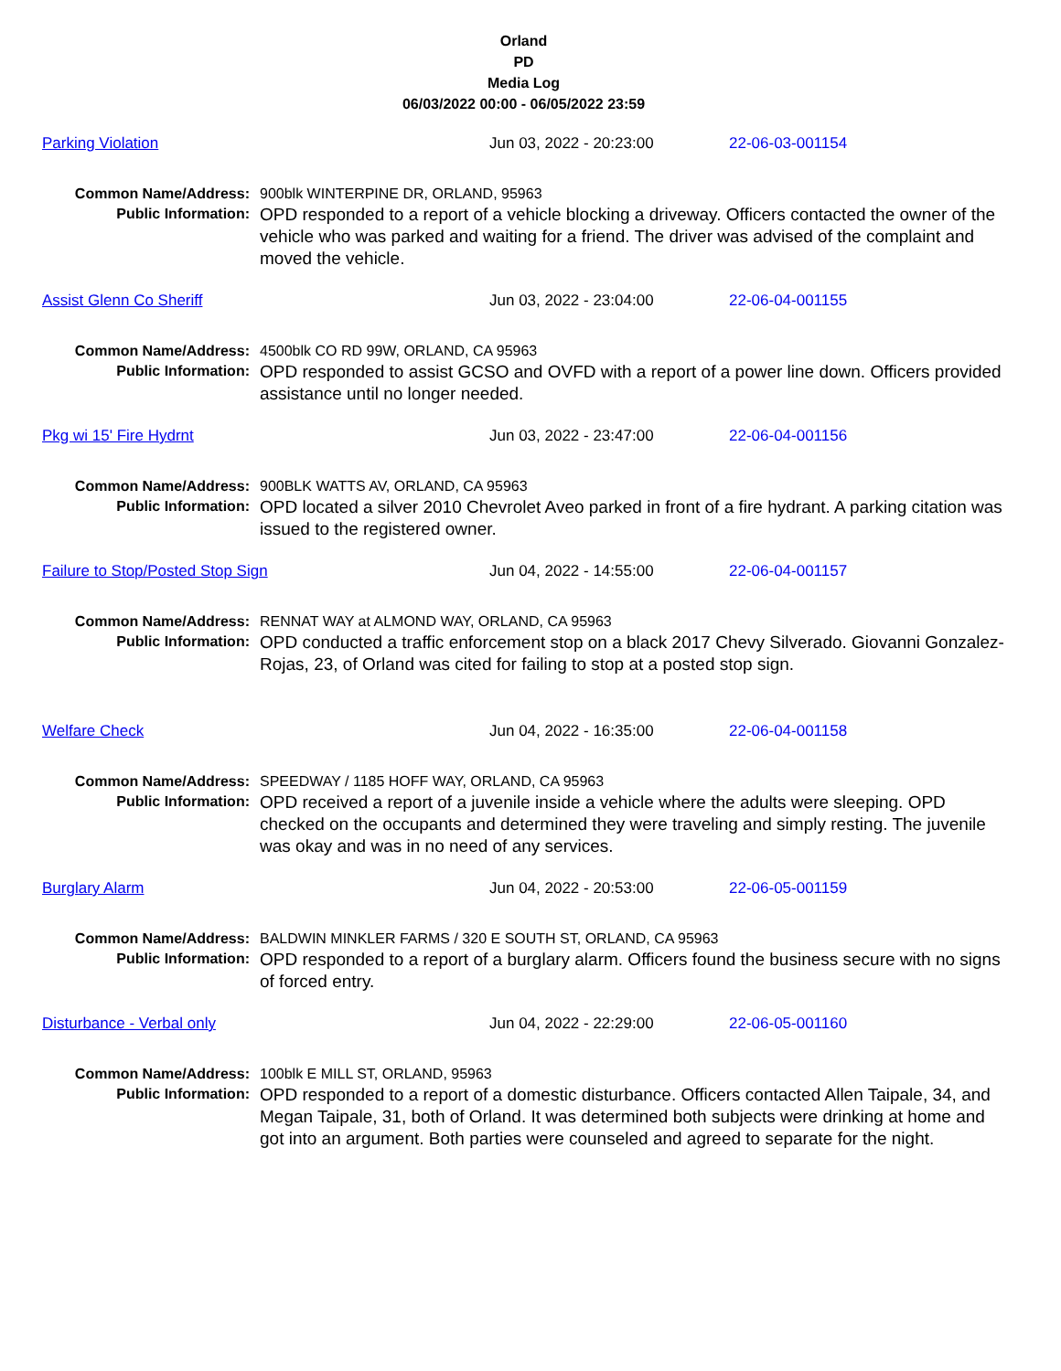Orland
PD
Media Log
06/03/2022 00:00 - 06/05/2022 23:59
Parking Violation Jun 03, 2022 - 20:23:00 22-06-03-001154
Common Name/Address: 900blk WINTERPINE DR, ORLAND, 95963
Public Information:
OPD responded to a report of a vehicle blocking a driveway. Officers contacted the owner of the vehicle who was parked and waiting for a friend. The driver was advised of the complaint and moved the vehicle.
Assist Glenn Co Sheriff Jun 03, 2022 - 23:04:00 22-06-04-001155
Common Name/Address: 4500blk CO RD 99W, ORLAND, CA 95963
Public Information:
OPD responded to assist GCSO and OVFD with a report of a power line down. Officers provided assistance until no longer needed.
Pkg wi 15' Fire Hydrnt Jun 03, 2022 - 23:47:00 22-06-04-001156
Common Name/Address: 900BLK WATTS AV, ORLAND, CA 95963
Public Information:
OPD located a silver 2010 Chevrolet Aveo parked in front of a fire hydrant. A parking citation was issued to the registered owner.
Failure to Stop/Posted Stop Sign Jun 04, 2022 - 14:55:00 22-06-04-001157
Common Name/Address: RENNAT WAY at ALMOND WAY, ORLAND, CA 95963
Public Information:
OPD conducted a traffic enforcement stop on a black 2017 Chevy Silverado. Giovanni Gonzalez-Rojas, 23, of Orland was cited for failing to stop at a posted stop sign.
Welfare Check Jun 04, 2022 - 16:35:00 22-06-04-001158
Common Name/Address: SPEEDWAY / 1185 HOFF WAY, ORLAND, CA 95963
Public Information:
OPD received a report of a juvenile inside a vehicle where the adults were sleeping. OPD checked on the occupants and determined they were traveling and simply resting. The juvenile was okay and was in no need of any services.
Burglary Alarm Jun 04, 2022 - 20:53:00 22-06-05-001159
Common Name/Address: BALDWIN MINKLER FARMS / 320 E SOUTH ST, ORLAND, CA 95963
Public Information:
OPD responded to a report of a burglary alarm. Officers found the business secure with no signs of forced entry.
Disturbance - Verbal only Jun 04, 2022 - 22:29:00 22-06-05-001160
Common Name/Address: 100blk E MILL ST, ORLAND, 95963
Public Information:
OPD responded to a report of a domestic disturbance. Officers contacted Allen Taipale, 34, and Megan Taipale, 31, both of Orland. It was determined both subjects were drinking at home and got into an argument. Both parties were counseled and agreed to separate for the night.